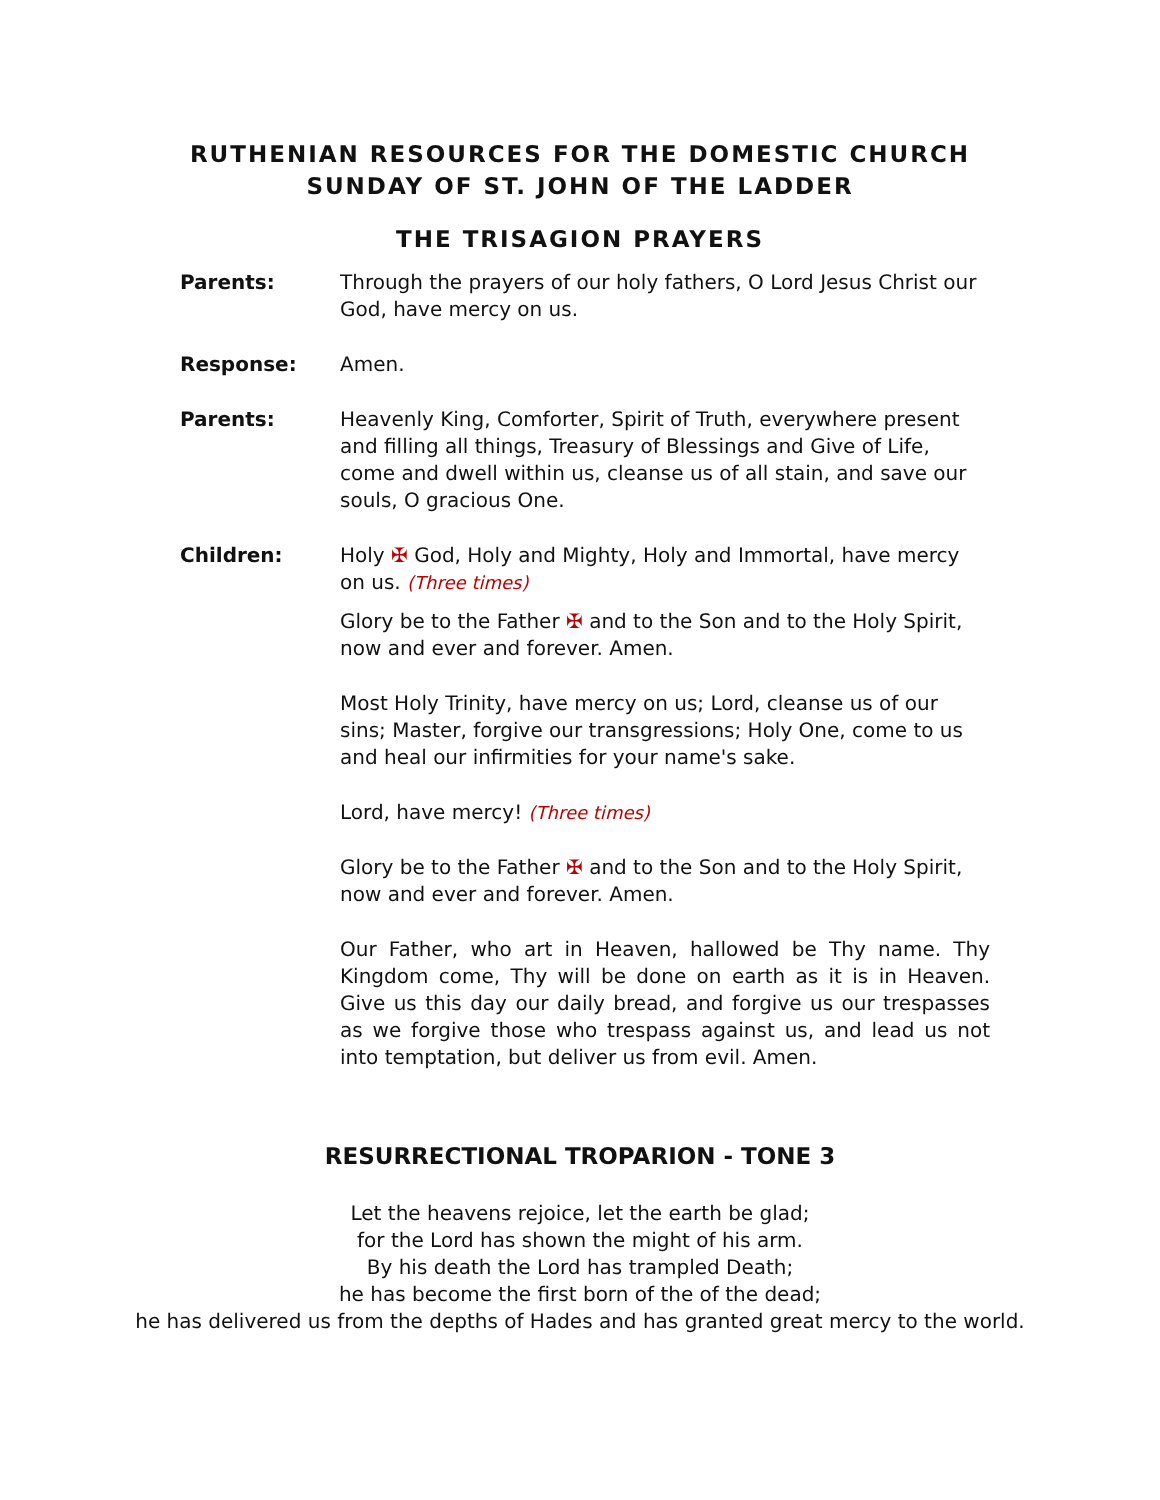RUTHENIAN RESOURCES FOR THE DOMESTIC CHURCH
SUNDAY OF ST. JOHN OF THE LADDER
THE TRISAGION PRAYERS
Parents: Through the prayers of our holy fathers, O Lord Jesus Christ our God, have mercy on us.
Response: Amen.
Parents: Heavenly King, Comforter, Spirit of Truth, everywhere present and filling all things, Treasury of Blessings and Give of Life, come and dwell within us, cleanse us of all stain, and save our souls, O gracious One.
Children: Holy ✠ God, Holy and Mighty, Holy and Immortal, have mercy on us. (Three times)
Glory be to the Father ✠ and to the Son and to the Holy Spirit, now and ever and forever. Amen.
Most Holy Trinity, have mercy on us; Lord, cleanse us of our sins; Master, forgive our transgressions; Holy One, come to us and heal our infirmities for your name's sake.
Lord, have mercy! (Three times)
Glory be to the Father ✠ and to the Son and to the Holy Spirit, now and ever and forever. Amen.
Our Father, who art in Heaven, hallowed be Thy name. Thy Kingdom come, Thy will be done on earth as it is in Heaven. Give us this day our daily bread, and forgive us our trespasses as we forgive those who trespass against us, and lead us not into temptation, but deliver us from evil. Amen.
RESURRECTIONAL TROPARION - TONE 3
Let the heavens rejoice, let the earth be glad;
for the Lord has shown the might of his arm.
By his death the Lord has trampled Death;
he has become the first born of the of the dead;
he has delivered us from the depths of Hades and has granted great mercy to the world.